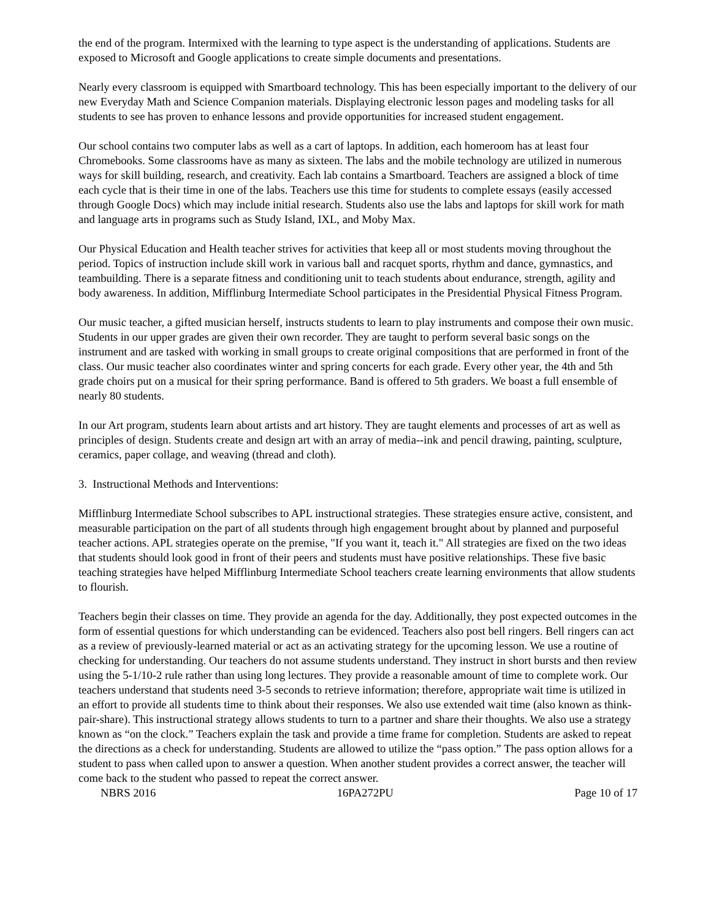the end of the program. Intermixed with the learning to type aspect is the understanding of applications. Students are exposed to Microsoft and Google applications to create simple documents and presentations.
Nearly every classroom is equipped with Smartboard technology. This has been especially important to the delivery of our new Everyday Math and Science Companion materials. Displaying electronic lesson pages and modeling tasks for all students to see has proven to enhance lessons and provide opportunities for increased student engagement.
Our school contains two computer labs as well as a cart of laptops. In addition, each homeroom has at least four Chromebooks. Some classrooms have as many as sixteen. The labs and the mobile technology are utilized in numerous ways for skill building, research, and creativity. Each lab contains a Smartboard. Teachers are assigned a block of time each cycle that is their time in one of the labs. Teachers use this time for students to complete essays (easily accessed through Google Docs) which may include initial research. Students also use the labs and laptops for skill work for math and language arts in programs such as Study Island, IXL, and Moby Max.
Our Physical Education and Health teacher strives for activities that keep all or most students moving throughout the period. Topics of instruction include skill work in various ball and racquet sports, rhythm and dance, gymnastics, and teambuilding. There is a separate fitness and conditioning unit to teach students about endurance, strength, agility and body awareness. In addition, Mifflinburg Intermediate School participates in the Presidential Physical Fitness Program.
Our music teacher, a gifted musician herself, instructs students to learn to play instruments and compose their own music. Students in our upper grades are given their own recorder. They are taught to perform several basic songs on the instrument and are tasked with working in small groups to create original compositions that are performed in front of the class. Our music teacher also coordinates winter and spring concerts for each grade. Every other year, the 4th and 5th grade choirs put on a musical for their spring performance. Band is offered to 5th graders. We boast a full ensemble of nearly 80 students.
In our Art program, students learn about artists and art history. They are taught elements and processes of art as well as principles of design. Students create and design art with an array of media--ink and pencil drawing, painting, sculpture, ceramics, paper collage, and weaving (thread and cloth).
3. Instructional Methods and Interventions:
Mifflinburg Intermediate School subscribes to APL instructional strategies. These strategies ensure active, consistent, and measurable participation on the part of all students through high engagement brought about by planned and purposeful teacher actions. APL strategies operate on the premise, "If you want it, teach it." All strategies are fixed on the two ideas that students should look good in front of their peers and students must have positive relationships. These five basic teaching strategies have helped Mifflinburg Intermediate School teachers create learning environments that allow students to flourish.
Teachers begin their classes on time. They provide an agenda for the day. Additionally, they post expected outcomes in the form of essential questions for which understanding can be evidenced. Teachers also post bell ringers. Bell ringers can act as a review of previously-learned material or act as an activating strategy for the upcoming lesson. We use a routine of checking for understanding. Our teachers do not assume students understand. They instruct in short bursts and then review using the 5-1/10-2 rule rather than using long lectures. They provide a reasonable amount of time to complete work. Our teachers understand that students need 3-5 seconds to retrieve information; therefore, appropriate wait time is utilized in an effort to provide all students time to think about their responses. We also use extended wait time (also known as think-pair-share). This instructional strategy allows students to turn to a partner and share their thoughts. We also use a strategy known as “on the clock.” Teachers explain the task and provide a time frame for completion. Students are asked to repeat the directions as a check for understanding. Students are allowed to utilize the “pass option.” The pass option allows for a student to pass when called upon to answer a question. When another student provides a correct answer, the teacher will come back to the student who passed to repeat the correct answer.
NBRS 2016 16PA272PU Page 10 of 17